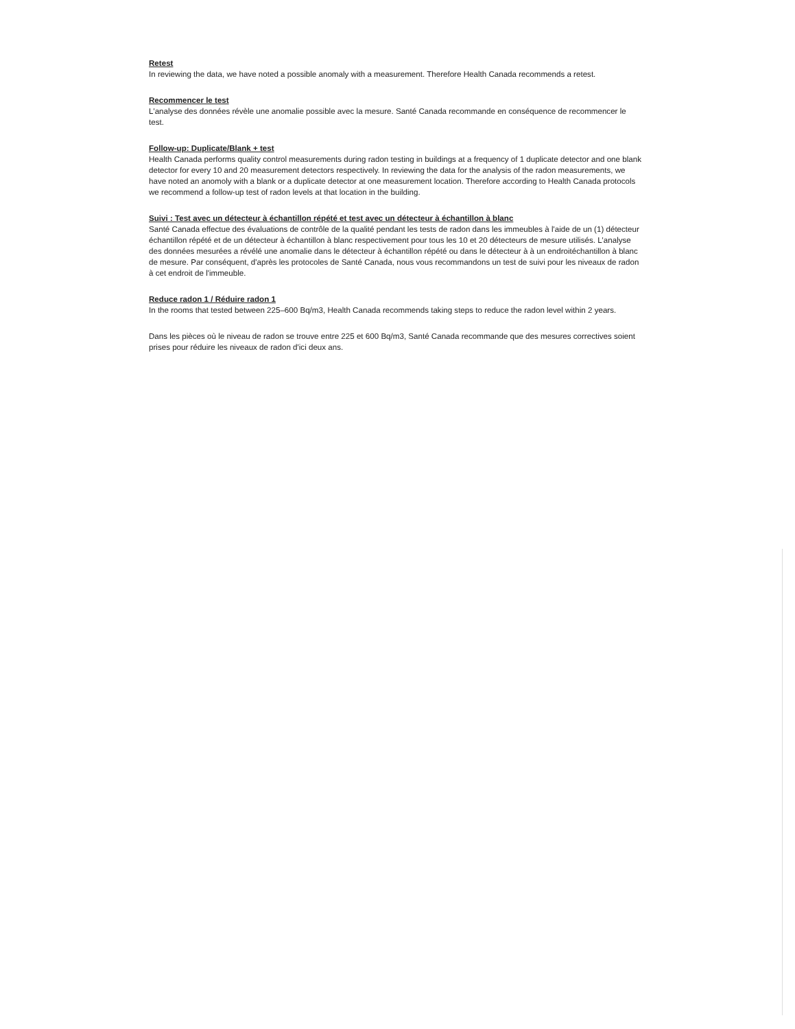Retest
In reviewing the data, we have noted a possible anomaly with a measurement. Therefore Health Canada recommends a retest.
Recommencer le test
L'analyse des données révèle une anomalie possible avec la mesure. Santé Canada recommande en conséquence de recommencer le test.
Follow-up: Duplicate/Blank + test
Health Canada performs quality control measurements during radon testing in buildings at a frequency of 1 duplicate detector and one blank detector for every 10 and 20 measurement detectors respectively. In reviewing the data for the analysis of the radon measurements, we have noted an anomoly with a blank or a duplicate detector at one measurement location. Therefore according to Health Canada protocols we recommend a follow-up test of radon levels at that location in the building.
Suivi : Test avec un détecteur à échantillon répété et test avec un détecteur à échantillon à blanc
Santé Canada effectue des évaluations de contrôle de la qualité pendant les tests de radon dans les immeubles à l'aide de un (1) détecteur échantillon répété et de un détecteur à échantillon à blanc respectivement pour tous les 10 et 20 détecteurs de mesure utilisés. L'analyse des données mesurées a révélé une anomalie dans le détecteur à échantillon répété ou dans le détecteur à à un endroitéchantillon à blanc de mesure. Par conséquent, d'après les protocoles de Santé Canada, nous vous recommandons un test de suivi pour les niveaux de radon à cet endroit de l'immeuble.
Reduce radon 1 / Réduire radon 1
In the rooms that tested between 225–600 Bq/m3, Health Canada recommends taking steps to reduce the radon level within 2 years.
Dans les pièces où le niveau de radon se trouve entre 225 et 600 Bq/m3, Santé Canada recommande que des mesures correctives soient prises pour réduire les niveaux de radon d'ici deux ans.